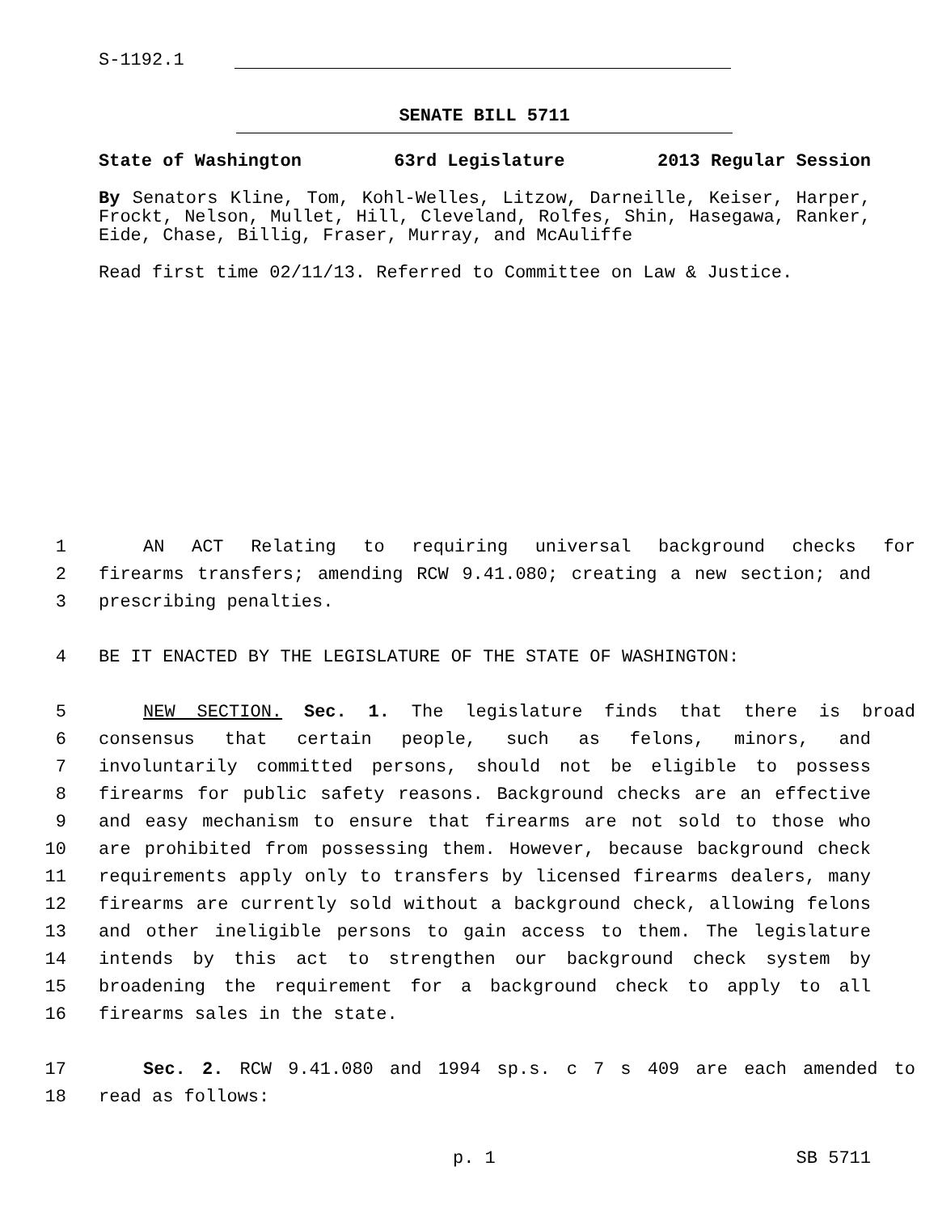S-1192.1
SENATE BILL 5711
State of Washington 63rd Legislature 2013 Regular Session
By Senators Kline, Tom, Kohl-Welles, Litzow, Darneille, Keiser, Harper, Frockt, Nelson, Mullet, Hill, Cleveland, Rolfes, Shin, Hasegawa, Ranker, Eide, Chase, Billig, Fraser, Murray, and McAuliffe
Read first time 02/11/13. Referred to Committee on Law & Justice.
1 AN ACT Relating to requiring universal background checks for
2 firearms transfers; amending RCW 9.41.080; creating a new section; and
3 prescribing penalties.
4 BE IT ENACTED BY THE LEGISLATURE OF THE STATE OF WASHINGTON:
5 NEW SECTION. Sec. 1. The legislature finds that there is broad
6 consensus that certain people, such as felons, minors, and
7 involuntarily committed persons, should not be eligible to possess
8 firearms for public safety reasons. Background checks are an effective
9 and easy mechanism to ensure that firearms are not sold to those who
10 are prohibited from possessing them. However, because background check
11 requirements apply only to transfers by licensed firearms dealers, many
12 firearms are currently sold without a background check, allowing felons
13 and other ineligible persons to gain access to them. The legislature
14 intends by this act to strengthen our background check system by
15 broadening the requirement for a background check to apply to all
16 firearms sales in the state.
17 Sec. 2. RCW 9.41.080 and 1994 sp.s. c 7 s 409 are each amended to
18 read as follows:
p. 1 SB 5711